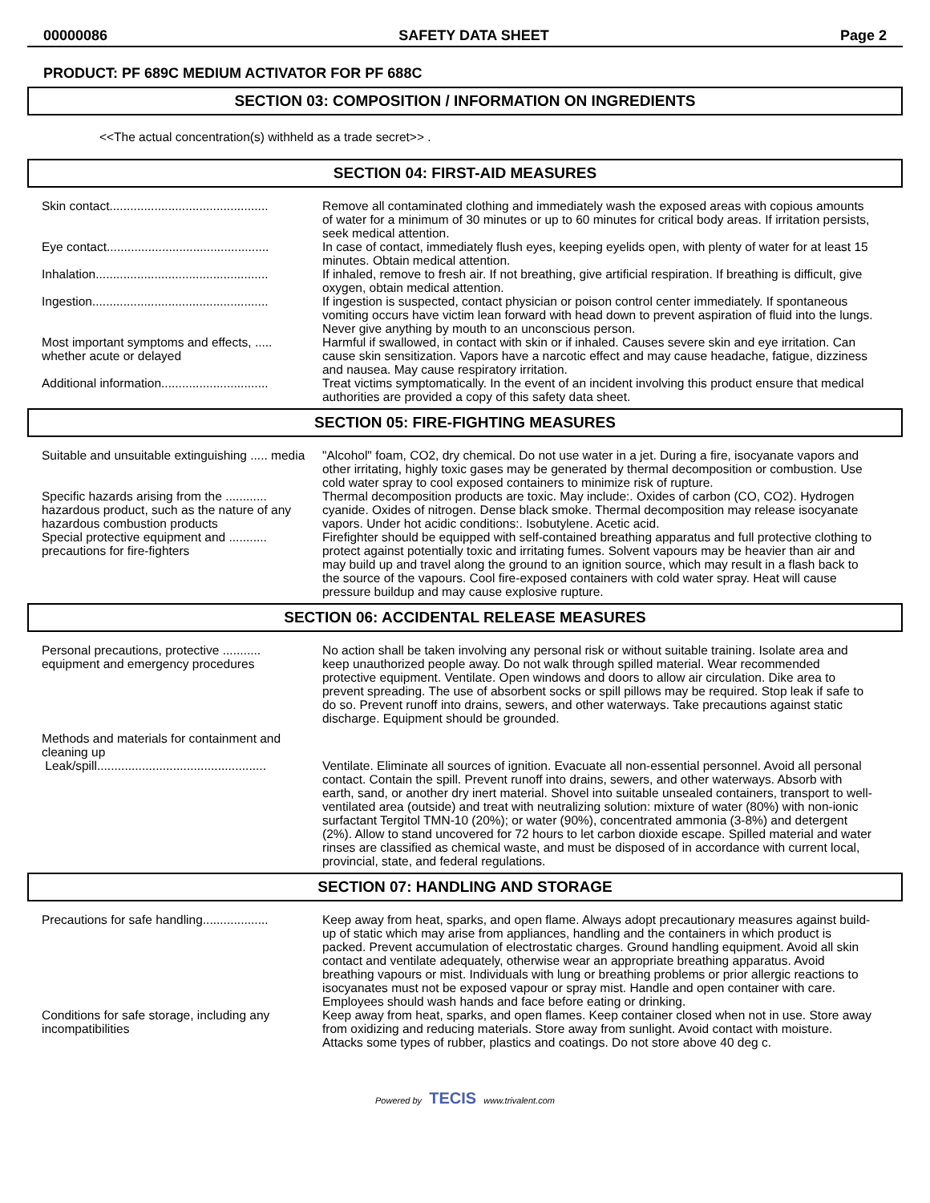00000086 SAFETY DATA SHEET Page 2
PRODUCT: PF 689C MEDIUM ACTIVATOR FOR PF 688C
SECTION 03: COMPOSITION / INFORMATION ON INGREDIENTS
<<The actual concentration(s) withheld as a trade secret>> .
SECTION 04: FIRST-AID MEASURES
| Skin contact.............................................. | Remove all contaminated clothing and immediately wash the exposed areas with copious amounts of water for a minimum of 30 minutes or up to 60 minutes for critical body areas. If irritation persists, seek medical attention. |
| Eye contact............................................... | In case of contact, immediately flush eyes, keeping eyelids open, with plenty of water for at least 15 minutes. Obtain medical attention. |
| Inhalation.................................................. | If inhaled, remove to fresh air. If not breathing, give artificial respiration. If breathing is difficult, give oxygen, obtain medical attention. |
| Ingestion................................................... | If ingestion is suspected, contact physician or poison control center immediately. If spontaneous vomiting occurs have victim lean forward with head down to prevent aspiration of fluid into the lungs. Never give anything by mouth to an unconscious person. |
| Most important symptoms and effects, ..... whether acute or delayed | Harmful if swallowed, in contact with skin or if inhaled. Causes severe skin and eye irritation. Can cause skin sensitization. Vapors have a narcotic effect and may cause headache, fatigue, dizziness and nausea. May cause respiratory irritation. |
| Additional information............................... | Treat victims symptomatically. In the event of an incident involving this product ensure that medical authorities are provided a copy of this safety data sheet. |
SECTION 05: FIRE-FIGHTING MEASURES
| Suitable and unsuitable extinguishing ..... media | "Alcohol" foam, CO2, dry chemical. Do not use water in a jet. During a fire, isocyanate vapors and other irritating, highly toxic gases may be generated by thermal decomposition or combustion. Use cold water spray to cool exposed containers to minimize risk of rupture. |
| Specific hazards arising from the ............ hazardous product, such as the nature of any hazardous combustion products | Thermal decomposition products are toxic. May include:. Oxides of carbon (CO, CO2). Hydrogen cyanide. Oxides of nitrogen. Dense black smoke. Thermal decomposition may release isocyanate vapors. Under hot acidic conditions:. Isobutylene. Acetic acid. |
| Special protective equipment and ........... precautions for fire-fighters | Firefighter should be equipped with self-contained breathing apparatus and full protective clothing to protect against potentially toxic and irritating fumes. Solvent vapours may be heavier than air and may build up and travel along the ground to an ignition source, which may result in a flash back to the source of the vapours. Cool fire-exposed containers with cold water spray. Heat will cause pressure buildup and may cause explosive rupture. |
SECTION 06: ACCIDENTAL RELEASE MEASURES
| Personal precautions, protective ........... equipment and emergency procedures | No action shall be taken involving any personal risk or without suitable training. Isolate area and keep unauthorized people away. Do not walk through spilled material. Wear recommended protective equipment. Ventilate. Open windows and doors to allow air circulation. Dike area to prevent spreading. The use of absorbent socks or spill pillows may be required. Stop leak if safe to do so. Prevent runoff into drains, sewers, and other waterways. Take precautions against static discharge. Equipment should be grounded. |
| Methods and materials for containment and cleaning up | |
| Leak/spill................................................. | Ventilate. Eliminate all sources of ignition. Evacuate all non-essential personnel. Avoid all personal contact. Contain the spill. Prevent runoff into drains, sewers, and other waterways. Absorb with earth, sand, or another dry inert material. Shovel into suitable unsealed containers, transport to well-ventilated area (outside) and treat with neutralizing solution: mixture of water (80%) with non-ionic surfactant Tergitol TMN-10 (20%); or water (90%), concentrated ammonia (3-8%) and detergent (2%). Allow to stand uncovered for 72 hours to let carbon dioxide escape. Spilled material and water rinses are classified as chemical waste, and must be disposed of in accordance with current local, provincial, state, and federal regulations. |
SECTION 07: HANDLING AND STORAGE
| Precautions for safe handling................... | Keep away from heat, sparks, and open flame. Always adopt precautionary measures against build-up of static which may arise from appliances, handling and the containers in which product is packed. Prevent accumulation of electrostatic charges. Ground handling equipment. Avoid all skin contact and ventilate adequately, otherwise wear an appropriate breathing apparatus. Avoid breathing vapours or mist. Individuals with lung or breathing problems or prior allergic reactions to isocyanates must not be exposed vapour or spray mist. Handle and open container with care. Employees should wash hands and face before eating or drinking. |
| Conditions for safe storage, including any incompatibilities | Keep away from heat, sparks, and open flames. Keep container closed when not in use. Store away from oxidizing and reducing materials. Store away from sunlight. Avoid contact with moisture. Attacks some types of rubber, plastics and coatings. Do not store above 40 deg c. |
Powered by TECIS www.trivalent.com